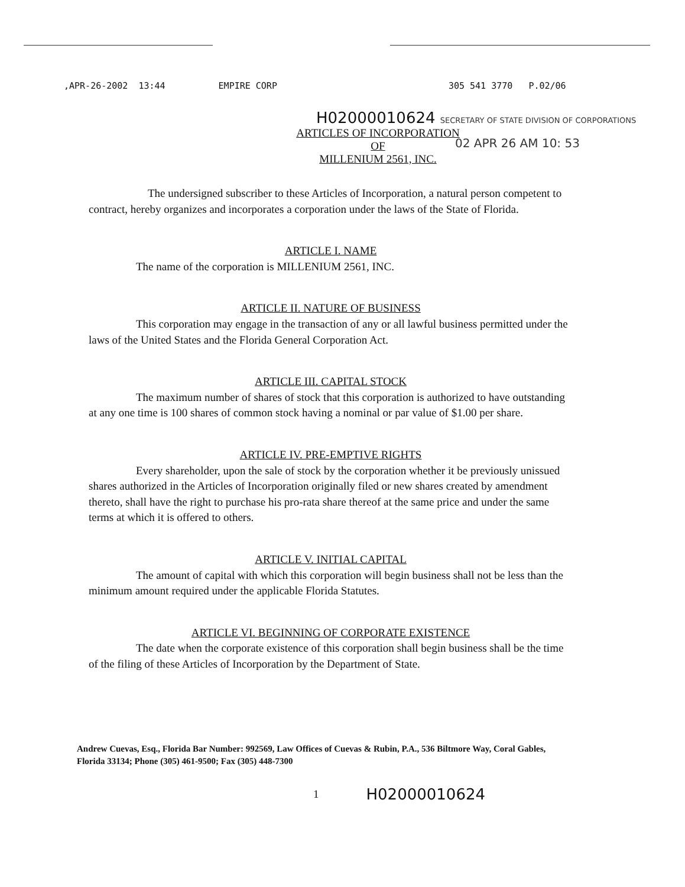,APR-26-2002 13:44 EMPIRE CORP 305 541 3770 P.02/06
H02000010624 SECRETARY OF STATE DIVISION OF CORPORATIONS
ARTICLES OF INCORPORATION
OF
MILLENIUM 2561, INC.
02 APR 26 AM 10: 53
The undersigned subscriber to these Articles of Incorporation, a natural person competent to contract, hereby organizes and incorporates a corporation under the laws of the State of Florida.
ARTICLE I. NAME
The name of the corporation is MILLENIUM 2561, INC.
ARTICLE II. NATURE OF BUSINESS
This corporation may engage in the transaction of any or all lawful business permitted under the laws of the United States and the Florida General Corporation Act.
ARTICLE III. CAPITAL STOCK
The maximum number of shares of stock that this corporation is authorized to have outstanding at any one time is 100 shares of common stock having a nominal or par value of $1.00 per share.
ARTICLE IV. PRE-EMPTIVE RIGHTS
Every shareholder, upon the sale of stock by the corporation whether it be previously unissued shares authorized in the Articles of Incorporation originally filed or new shares created by amendment thereto, shall have the right to purchase his pro-rata share thereof at the same price and under the same terms at which it is offered to others.
ARTICLE V. INITIAL CAPITAL
The amount of capital with which this corporation will begin business shall not be less than the minimum amount required under the applicable Florida Statutes.
ARTICLE VI. BEGINNING OF CORPORATE EXISTENCE
The date when the corporate existence of this corporation shall begin business shall be the time of the filing of these Articles of Incorporation by the Department of State.
Andrew Cuevas, Esq., Florida Bar Number: 992569, Law Offices of Cuevas & Rubin, P.A., 536 Biltmore Way, Coral Gables, Florida 33134; Phone (305) 461-9500; Fax (305) 448-7300
1 H02000010624